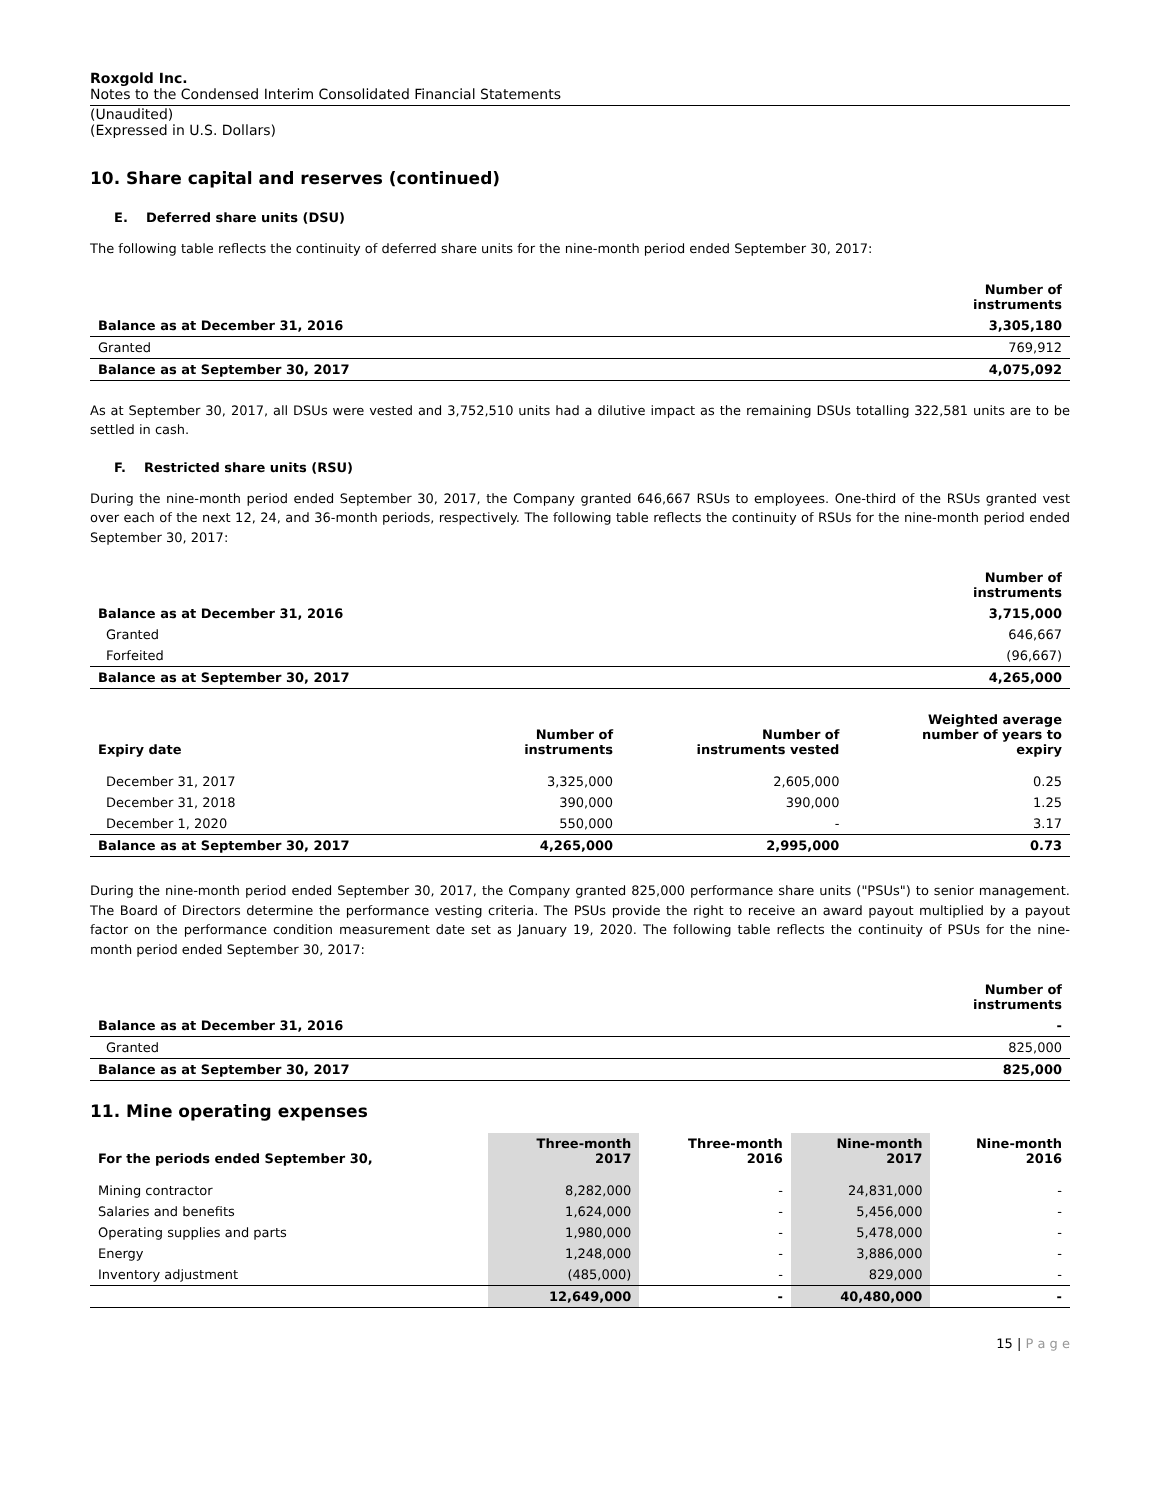Roxgold Inc.
Notes to the Condensed Interim Consolidated Financial Statements
(Unaudited)
(Expressed in U.S. Dollars)
10. Share capital and reserves (continued)
E. Deferred share units (DSU)
The following table reflects the continuity of deferred share units for the nine-month period ended September 30, 2017:
| | Number of instruments |
| --- | --- |
| Balance as at December 31, 2016 | 3,305,180 |
| Granted | 769,912 |
| Balance as at September 30, 2017 | 4,075,092 |
As at September 30, 2017, all DSUs were vested and 3,752,510 units had a dilutive impact as the remaining DSUs totalling 322,581 units are to be settled in cash.
F. Restricted share units (RSU)
During the nine-month period ended September 30, 2017, the Company granted 646,667 RSUs to employees. One-third of the RSUs granted vest over each of the next 12, 24, and 36-month periods, respectively. The following table reflects the continuity of RSUs for the nine-month period ended September 30, 2017:
| | Number of instruments |
| --- | --- |
| Balance as at December 31, 2016 | 3,715,000 |
| Granted | 646,667 |
| Forfeited | (96,667) |
| Balance as at September 30, 2017 | 4,265,000 |
| Expiry date | Number of instruments | Number of instruments vested | Weighted average number of years to expiry |
| --- | --- | --- | --- |
| December 31, 2017 | 3,325,000 | 2,605,000 | 0.25 |
| December 31, 2018 | 390,000 | 390,000 | 1.25 |
| December 1, 2020 | 550,000 | - | 3.17 |
| Balance as at September 30, 2017 | 4,265,000 | 2,995,000 | 0.73 |
During the nine-month period ended September 30, 2017, the Company granted 825,000 performance share units ("PSUs") to senior management. The Board of Directors determine the performance vesting criteria. The PSUs provide the right to receive an award payout multiplied by a payout factor on the performance condition measurement date set as January 19, 2020. The following table reflects the continuity of PSUs for the nine-month period ended September 30, 2017:
| | Number of instruments |
| --- | --- |
| Balance as at December 31, 2016 | - |
| Granted | 825,000 |
| Balance as at September 30, 2017 | 825,000 |
11. Mine operating expenses
| For the periods ended September 30, | Three-month 2017 | Three-month 2016 | Nine-month 2017 | Nine-month 2016 |
| --- | --- | --- | --- | --- |
| Mining contractor | 8,282,000 | - | 24,831,000 | - |
| Salaries and benefits | 1,624,000 | - | 5,456,000 | - |
| Operating supplies and parts | 1,980,000 | - | 5,478,000 | - |
| Energy | 1,248,000 | - | 3,886,000 | - |
| Inventory adjustment | (485,000) | - | 829,000 | - |
| | 12,649,000 | - | 40,480,000 | - |
15 | P a g e